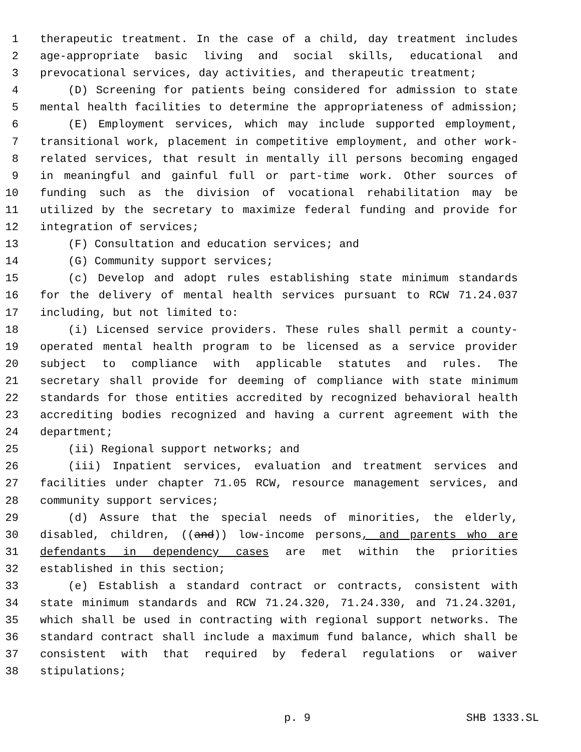1 therapeutic treatment. In the case of a child, day treatment includes
2 age-appropriate basic living and social skills, educational and
3 prevocational services, day activities, and therapeutic treatment;
4 (D) Screening for patients being considered for admission to state
5 mental health facilities to determine the appropriateness of admission;
6 (E) Employment services, which may include supported employment,
7 transitional work, placement in competitive employment, and other work-
8 related services, that result in mentally ill persons becoming engaged
9 in meaningful and gainful full or part-time work. Other sources of
10 funding such as the division of vocational rehabilitation may be
11 utilized by the secretary to maximize federal funding and provide for
12 integration of services;
13 (F) Consultation and education services; and
14 (G) Community support services;
15 (c) Develop and adopt rules establishing state minimum standards
16 for the delivery of mental health services pursuant to RCW 71.24.037
17 including, but not limited to:
18 (i) Licensed service providers. These rules shall permit a county-
19 operated mental health program to be licensed as a service provider
20 subject to compliance with applicable statutes and rules. The
21 secretary shall provide for deeming of compliance with state minimum
22 standards for those entities accredited by recognized behavioral health
23 accrediting bodies recognized and having a current agreement with the
24 department;
25 (ii) Regional support networks; and
26 (iii) Inpatient services, evaluation and treatment services and
27 facilities under chapter 71.05 RCW, resource management services, and
28 community support services;
29 (d) Assure that the special needs of minorities, the elderly,
30 disabled, children, ((and)) low-income persons, and parents who are
31 defendants in dependency cases are met within the priorities
32 established in this section;
33 (e) Establish a standard contract or contracts, consistent with
34 state minimum standards and RCW 71.24.320, 71.24.330, and 71.24.3201,
35 which shall be used in contracting with regional support networks. The
36 standard contract shall include a maximum fund balance, which shall be
37 consistent with that required by federal regulations or waiver
38 stipulations;
p. 9 SHB 1333.SL